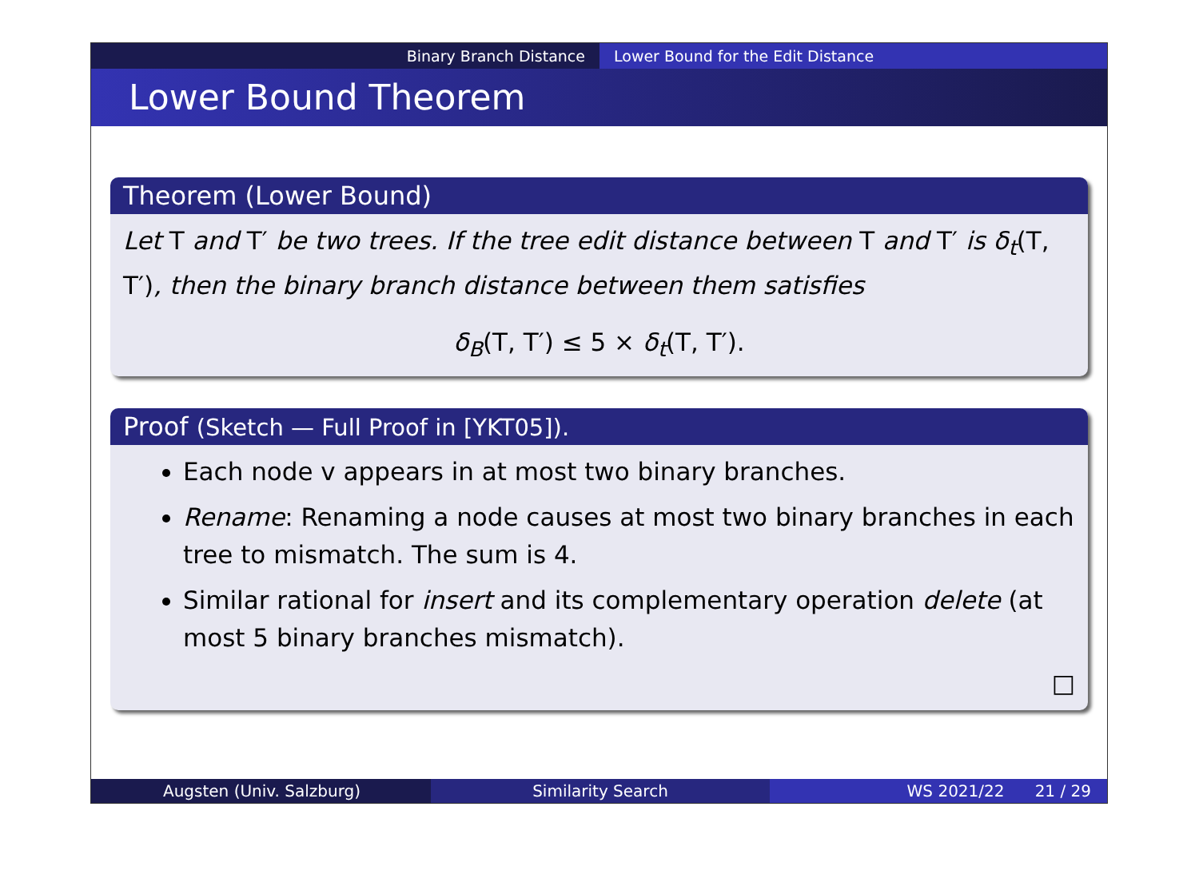Binary Branch Distance Lower Bound for the Edit Distance
Lower Bound Theorem
Theorem (Lower Bound)
Let T and T′ be two trees. If the tree edit distance between T and T′ is δ<sub>t</sub>(T, T′), then the binary branch distance between them satisfies
δ<sub>B</sub>(T, T′) ≤ 5 × δ<sub>t</sub>(T, T′).
Proof (Sketch — Full Proof in [YKT05]).
Each node v appears in at most two binary branches.
Rename: Renaming a node causes at most two binary branches in each tree to mismatch. The sum is 4.
Similar rational for insert and its complementary operation delete (at most 5 binary branches mismatch).
□
Augsten (Univ. Salzburg) Similarity Search WS 2021/22 21 / 29